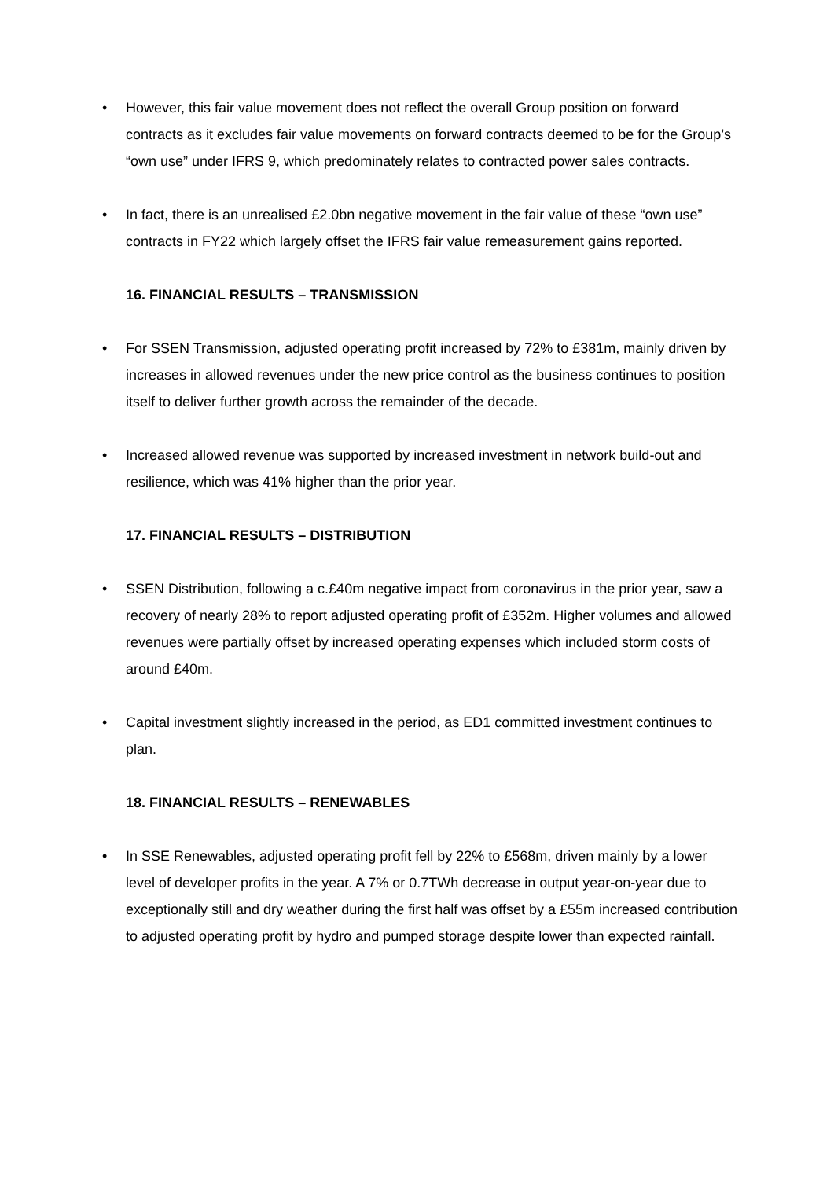• However, this fair value movement does not reflect the overall Group position on forward contracts as it excludes fair value movements on forward contracts deemed to be for the Group’s “own use” under IFRS 9, which predominately relates to contracted power sales contracts.
• In fact, there is an unrealised £2.0bn negative movement in the fair value of these “own use” contracts in FY22 which largely offset the IFRS fair value remeasurement gains reported.
16. FINANCIAL RESULTS – TRANSMISSION
• For SSEN Transmission, adjusted operating profit increased by 72% to £381m, mainly driven by increases in allowed revenues under the new price control as the business continues to position itself to deliver further growth across the remainder of the decade.
• Increased allowed revenue was supported by increased investment in network build-out and resilience, which was 41% higher than the prior year.
17. FINANCIAL RESULTS – DISTRIBUTION
• SSEN Distribution, following a c.£40m negative impact from coronavirus in the prior year, saw a recovery of nearly 28% to report adjusted operating profit of £352m. Higher volumes and allowed revenues were partially offset by increased operating expenses which included storm costs of around £40m.
• Capital investment slightly increased in the period, as ED1 committed investment continues to plan.
18. FINANCIAL RESULTS – RENEWABLES
• In SSE Renewables, adjusted operating profit fell by 22% to £568m, driven mainly by a lower level of developer profits in the year. A 7% or 0.7TWh decrease in output year-on-year due to exceptionally still and dry weather during the first half was offset by a £55m increased contribution to adjusted operating profit by hydro and pumped storage despite lower than expected rainfall.